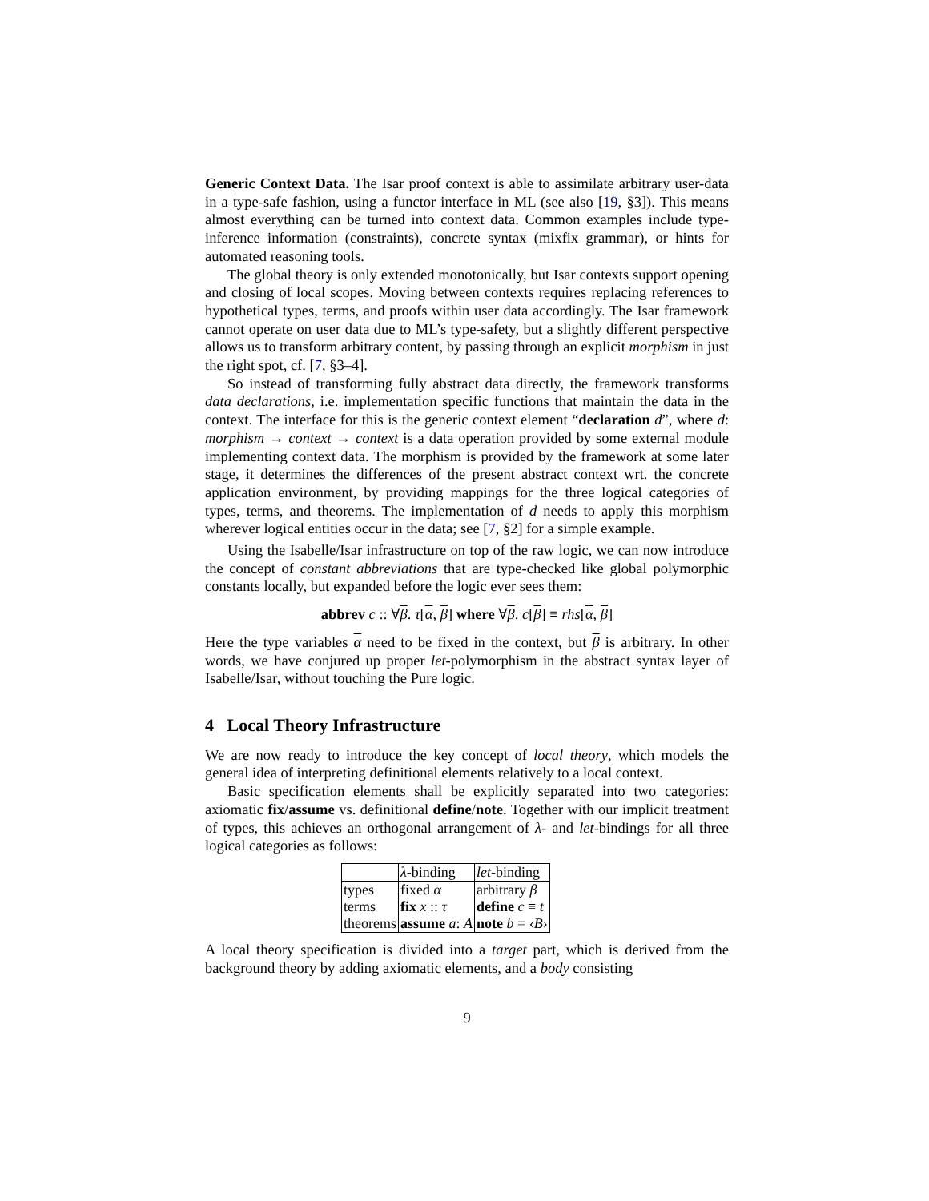Generic Context Data. The Isar proof context is able to assimilate arbitrary user-data in a type-safe fashion, using a functor interface in ML (see also [19, §3]). This means almost everything can be turned into context data. Common examples include type-inference information (constraints), concrete syntax (mixfix grammar), or hints for automated reasoning tools.
The global theory is only extended monotonically, but Isar contexts support opening and closing of local scopes. Moving between contexts requires replacing references to hypothetical types, terms, and proofs within user data accordingly. The Isar framework cannot operate on user data due to ML’s type-safety, but a slightly different perspective allows us to transform arbitrary content, by passing through an explicit morphism in just the right spot, cf. [7, §3–4].
So instead of transforming fully abstract data directly, the framework transforms data declarations, i.e. implementation specific functions that maintain the data in the context. The interface for this is the generic context element “declaration d”, where d: morphism → context → context is a data operation provided by some external module implementing context data. The morphism is provided by the framework at some later stage, it determines the differences of the present abstract context wrt. the concrete application environment, by providing mappings for the three logical categories of types, terms, and theorems. The implementation of d needs to apply this morphism wherever logical entities occur in the data; see [7, §2] for a simple example.
Using the Isabelle/Isar infrastructure on top of the raw logic, we can now introduce the concept of constant abbreviations that are type-checked like global polymorphic constants locally, but expanded before the logic ever sees them:
abbrev c :: ∀β. τ[α, β] where ∀β. c[β] ≡ rhs[α, β]
Here the type variables α need to be fixed in the context, but β is arbitrary. In other words, we have conjured up proper let-polymorphism in the abstract syntax layer of Isabelle/Isar, without touching the Pure logic.
4 Local Theory Infrastructure
We are now ready to introduce the key concept of local theory, which models the general idea of interpreting definitional elements relatively to a local context.
Basic specification elements shall be explicitly separated into two categories: axiomatic fix/assume vs. definitional define/note. Together with our implicit treatment of types, this achieves an orthogonal arrangement of λ- and let-bindings for all three logical categories as follows:
| | λ -binding | let -binding |
| types | fixed α | arbitrary β |
| terms | fix x :: τ | define c ≡ t |
| theorems | assume a : A | note b = ‹ B › |
A local theory specification is divided into a target part, which is derived from the background theory by adding axiomatic elements, and a body consisting
9